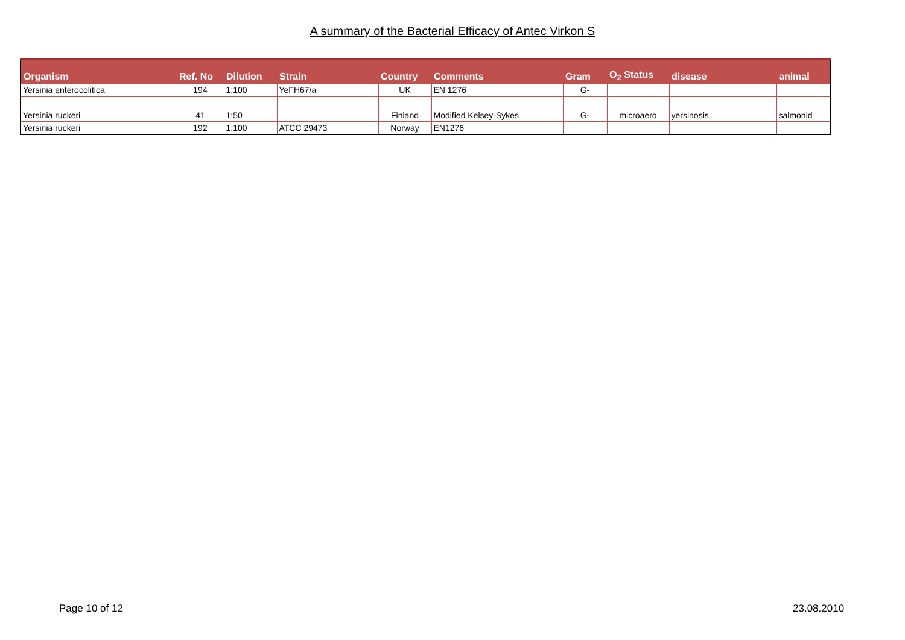A summary of the Bacterial Efficacy of Antec Virkon S
| Organism | Ref. No | Dilution | Strain | Country | Comments | Gram | O<sub>2</sub> Status | disease | animal |
| --- | --- | --- | --- | --- | --- | --- | --- | --- | --- |
| Yersinia enterocolitica | 194 | 1:100 | YeFH67/a | UK | EN 1276 | G- | | | |
| Yersinia ruckeri | 41 | 1:50 | | Finland | Modified Kelsey-Sykes | G- | microaero | yersinosis | salmonid |
| Yersinia ruckeri | 192 | 1:100 | ATCC 29473 | Norway | EN1276 | | | | |
Page 10 of 12 23.08.2010